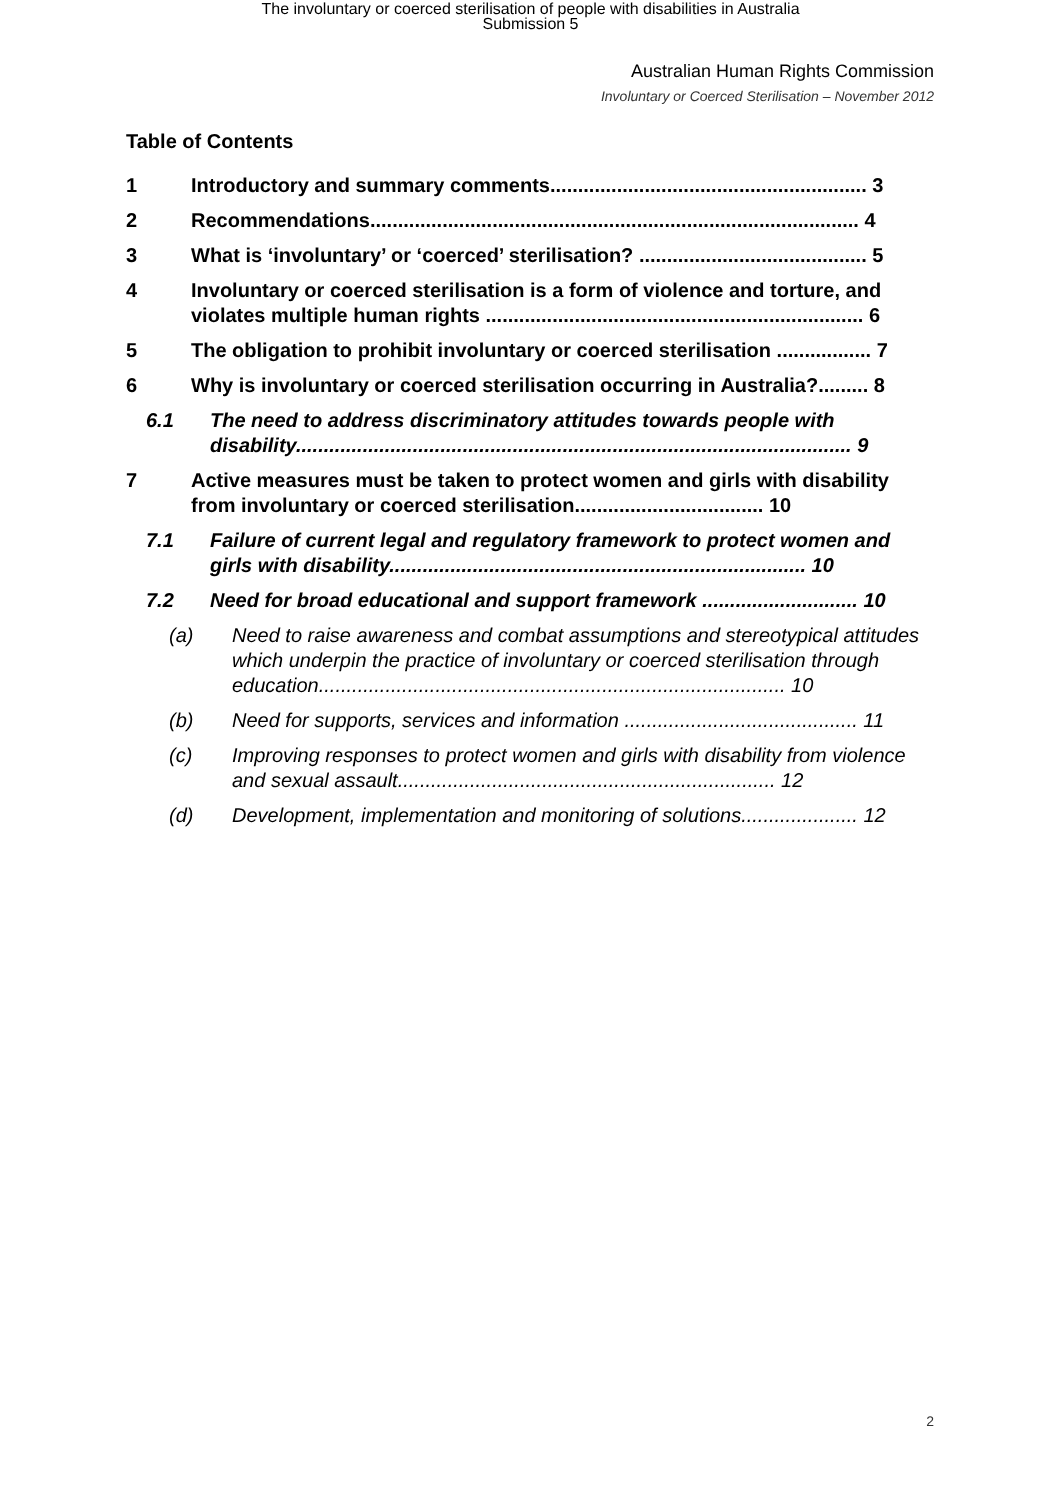The involuntary or coerced sterilisation of people with disabilities in Australia
Submission 5
Australian Human Rights Commission
Involuntary or Coerced Sterilisation – November 2012
Table of Contents
1 Introductory and summary comments......................................................... 3
2 Recommendations........................................................................................ 4
3 What is ‘involuntary’ or ‘coerced’ sterilisation? ......................................... 5
4 Involuntary or coerced sterilisation is a form of violence and torture, and violates multiple human rights .................................................................... 6
5 The obligation to prohibit involuntary or coerced sterilisation ................. 7
6 Why is involuntary or coerced sterilisation occurring in Australia?......... 8
6.1 The need to address discriminatory attitudes towards people with disability.................................................................................................... 9
7 Active measures must be taken to protect women and girls with disability from involuntary or coerced sterilisation.................................. 10
7.1 Failure of current legal and regulatory framework to protect women and girls with disability........................................................................... 10
7.2 Need for broad educational and support framework ............................ 10
(a) Need to raise awareness and combat assumptions and stereotypical attitudes which underpin the practice of involuntary or coerced sterilisation through education.................................................................................... 10
(b) Need for supports, services and information .......................................... 11
(c) Improving responses to protect women and girls with disability from violence and sexual assault.................................................................... 12
(d) Development, implementation and monitoring of solutions..................... 12
2